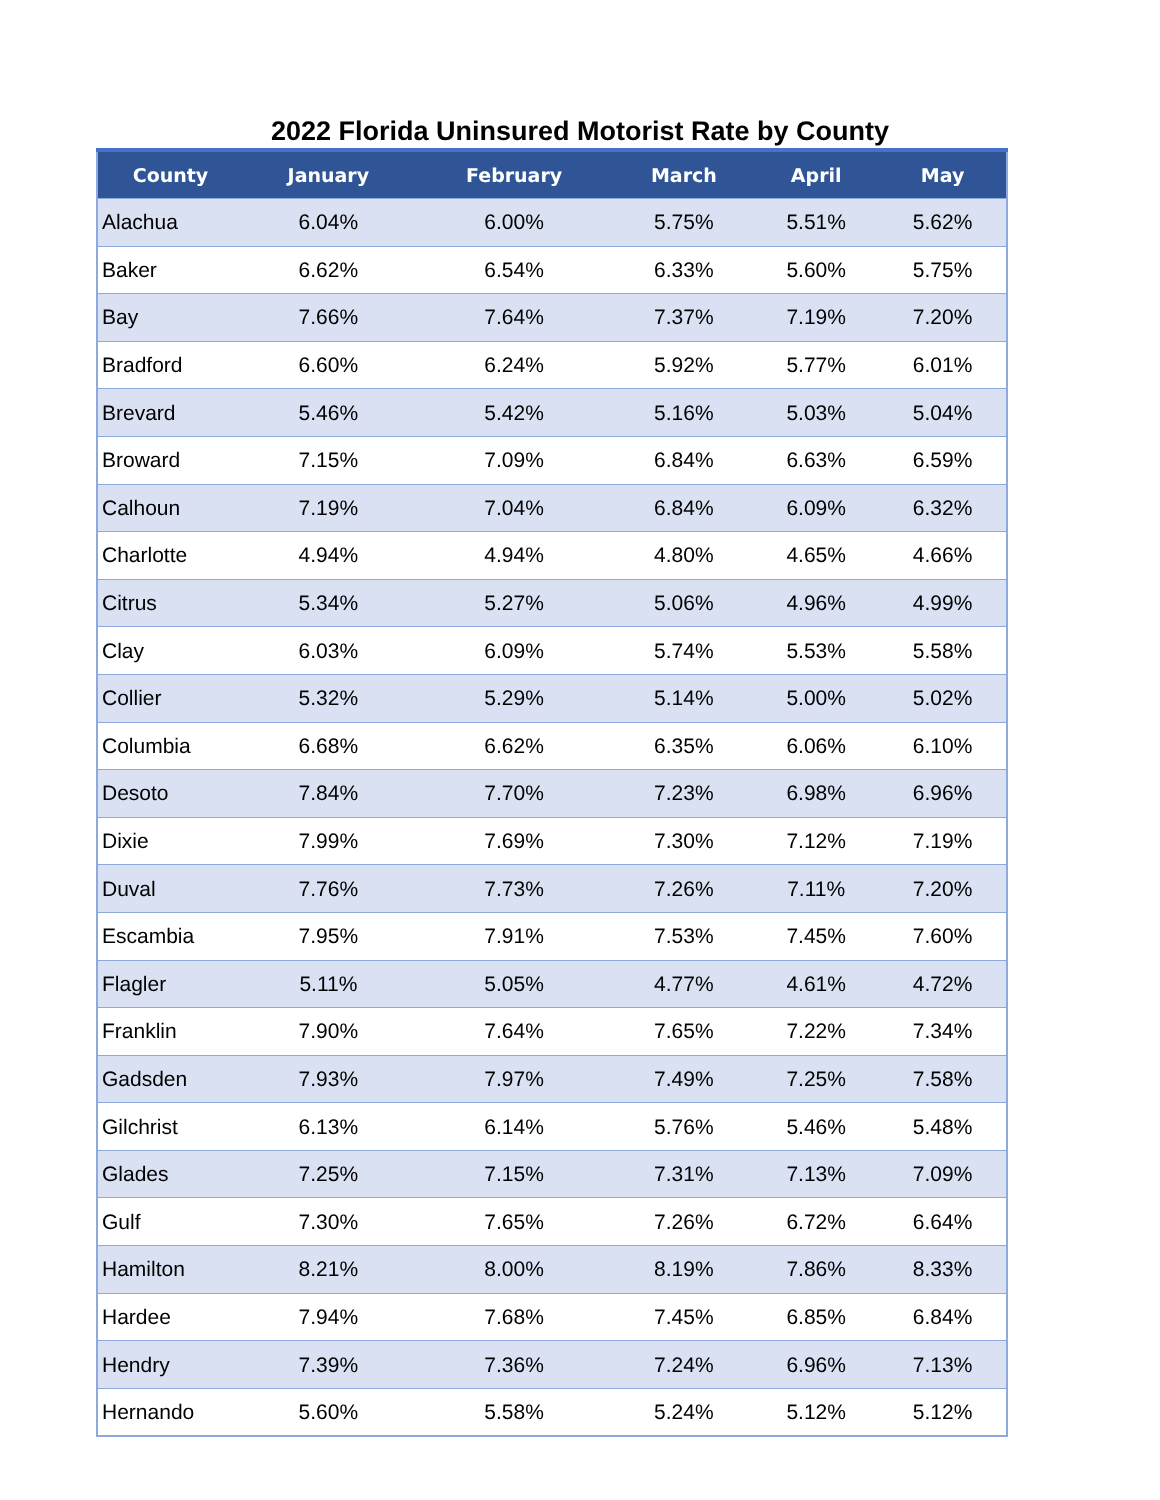2022 Florida Uninsured Motorist Rate by County
| County | January | February | March | April | May |
| --- | --- | --- | --- | --- | --- |
| Alachua | 6.04% | 6.00% | 5.75% | 5.51% | 5.62% |
| Baker | 6.62% | 6.54% | 6.33% | 5.60% | 5.75% |
| Bay | 7.66% | 7.64% | 7.37% | 7.19% | 7.20% |
| Bradford | 6.60% | 6.24% | 5.92% | 5.77% | 6.01% |
| Brevard | 5.46% | 5.42% | 5.16% | 5.03% | 5.04% |
| Broward | 7.15% | 7.09% | 6.84% | 6.63% | 6.59% |
| Calhoun | 7.19% | 7.04% | 6.84% | 6.09% | 6.32% |
| Charlotte | 4.94% | 4.94% | 4.80% | 4.65% | 4.66% |
| Citrus | 5.34% | 5.27% | 5.06% | 4.96% | 4.99% |
| Clay | 6.03% | 6.09% | 5.74% | 5.53% | 5.58% |
| Collier | 5.32% | 5.29% | 5.14% | 5.00% | 5.02% |
| Columbia | 6.68% | 6.62% | 6.35% | 6.06% | 6.10% |
| Desoto | 7.84% | 7.70% | 7.23% | 6.98% | 6.96% |
| Dixie | 7.99% | 7.69% | 7.30% | 7.12% | 7.19% |
| Duval | 7.76% | 7.73% | 7.26% | 7.11% | 7.20% |
| Escambia | 7.95% | 7.91% | 7.53% | 7.45% | 7.60% |
| Flagler | 5.11% | 5.05% | 4.77% | 4.61% | 4.72% |
| Franklin | 7.90% | 7.64% | 7.65% | 7.22% | 7.34% |
| Gadsden | 7.93% | 7.97% | 7.49% | 7.25% | 7.58% |
| Gilchrist | 6.13% | 6.14% | 5.76% | 5.46% | 5.48% |
| Glades | 7.25% | 7.15% | 7.31% | 7.13% | 7.09% |
| Gulf | 7.30% | 7.65% | 7.26% | 6.72% | 6.64% |
| Hamilton | 8.21% | 8.00% | 8.19% | 7.86% | 8.33% |
| Hardee | 7.94% | 7.68% | 7.45% | 6.85% | 6.84% |
| Hendry | 7.39% | 7.36% | 7.24% | 6.96% | 7.13% |
| Hernando | 5.60% | 5.58% | 5.24% | 5.12% | 5.12% |